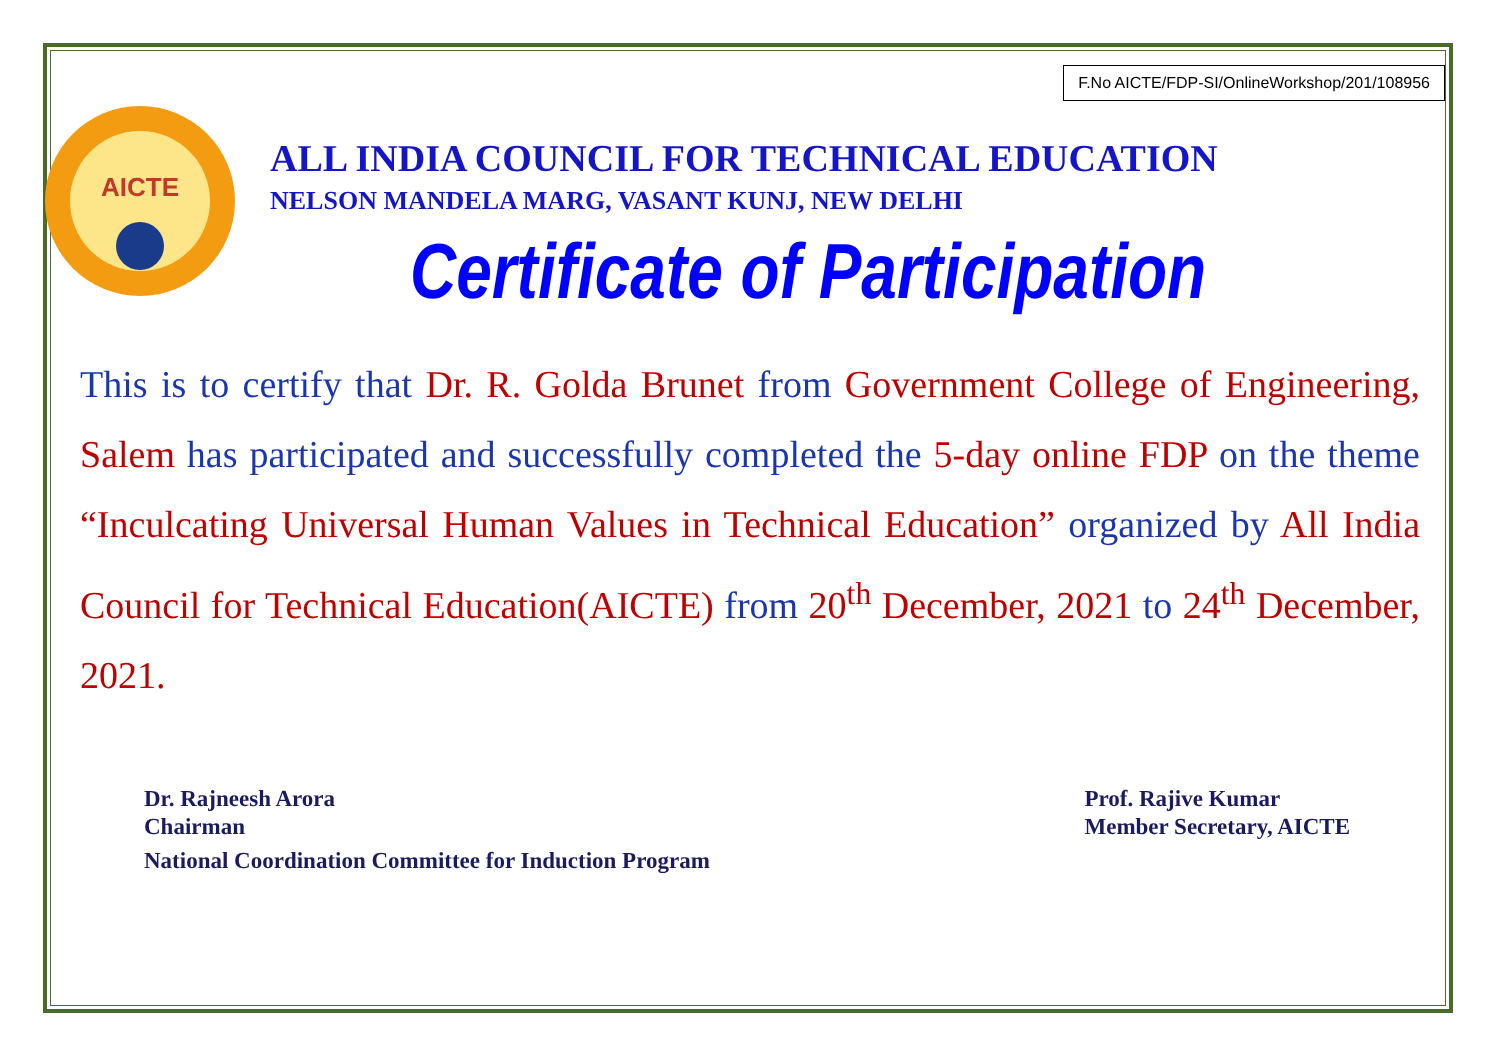F.No AICTE/FDP-SI/OnlineWorkshop/201/108956
AICTE
ALL INDIA COUNCIL FOR TECHNICAL EDUCATION
NELSON MANDELA MARG, VASANT KUNJ, NEW DELHI
Certificate of Participation
This is to certify that Dr. R. Golda Brunet from Government College of Engineering, Salem has participated and successfully completed the 5-day online FDP on the theme “Inculcating Universal Human Values in Technical Education” organized by All India Council for Technical Education(AICTE) from 20<sup>th</sup> December, 2021 to 24<sup>th</sup> December, 2021.
Dr. Rajneesh Arora
Chairman
National Coordination Committee for Induction Program
Prof. Rajive Kumar
Member Secretary, AICTE